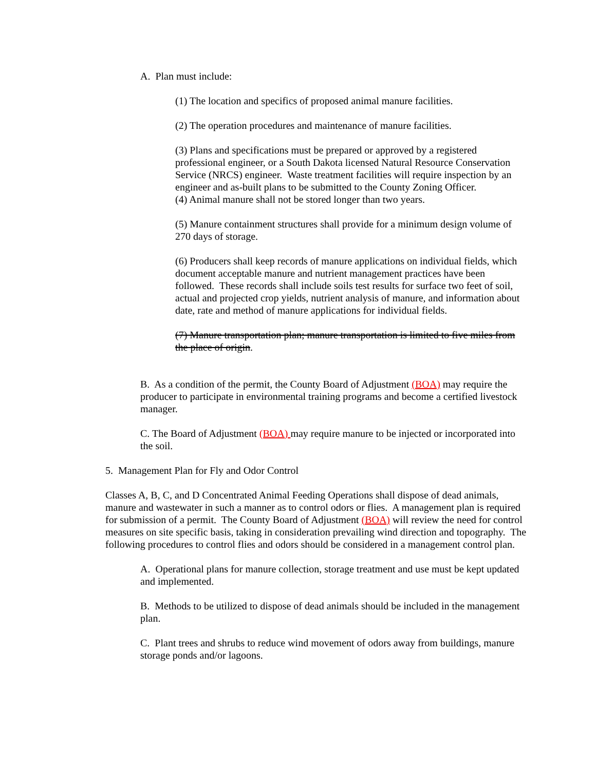A. Plan must include:
(1) The location and specifics of proposed animal manure facilities.
(2) The operation procedures and maintenance of manure facilities.
(3) Plans and specifications must be prepared or approved by a registered professional engineer, or a South Dakota licensed Natural Resource Conservation Service (NRCS) engineer. Waste treatment facilities will require inspection by an engineer and as-built plans to be submitted to the County Zoning Officer.
(4) Animal manure shall not be stored longer than two years.
(5) Manure containment structures shall provide for a minimum design volume of 270 days of storage.
(6) Producers shall keep records of manure applications on individual fields, which document acceptable manure and nutrient management practices have been followed. These records shall include soils test results for surface two feet of soil, actual and projected crop yields, nutrient analysis of manure, and information about date, rate and method of manure applications for individual fields.
(7) Manure transportation plan; manure transportation is limited to five miles from the place of origin.
B. As a condition of the permit, the County Board of Adjustment (BOA) may require the producer to participate in environmental training programs and become a certified livestock manager.
C. The Board of Adjustment (BOA) may require manure to be injected or incorporated into the soil.
5. Management Plan for Fly and Odor Control
Classes A, B, C, and D Concentrated Animal Feeding Operations shall dispose of dead animals, manure and wastewater in such a manner as to control odors or flies. A management plan is required for submission of a permit. The County Board of Adjustment (BOA) will review the need for control measures on site specific basis, taking in consideration prevailing wind direction and topography. The following procedures to control flies and odors should be considered in a management control plan.
A. Operational plans for manure collection, storage treatment and use must be kept updated and implemented.
B. Methods to be utilized to dispose of dead animals should be included in the management plan.
C. Plant trees and shrubs to reduce wind movement of odors away from buildings, manure storage ponds and/or lagoons.